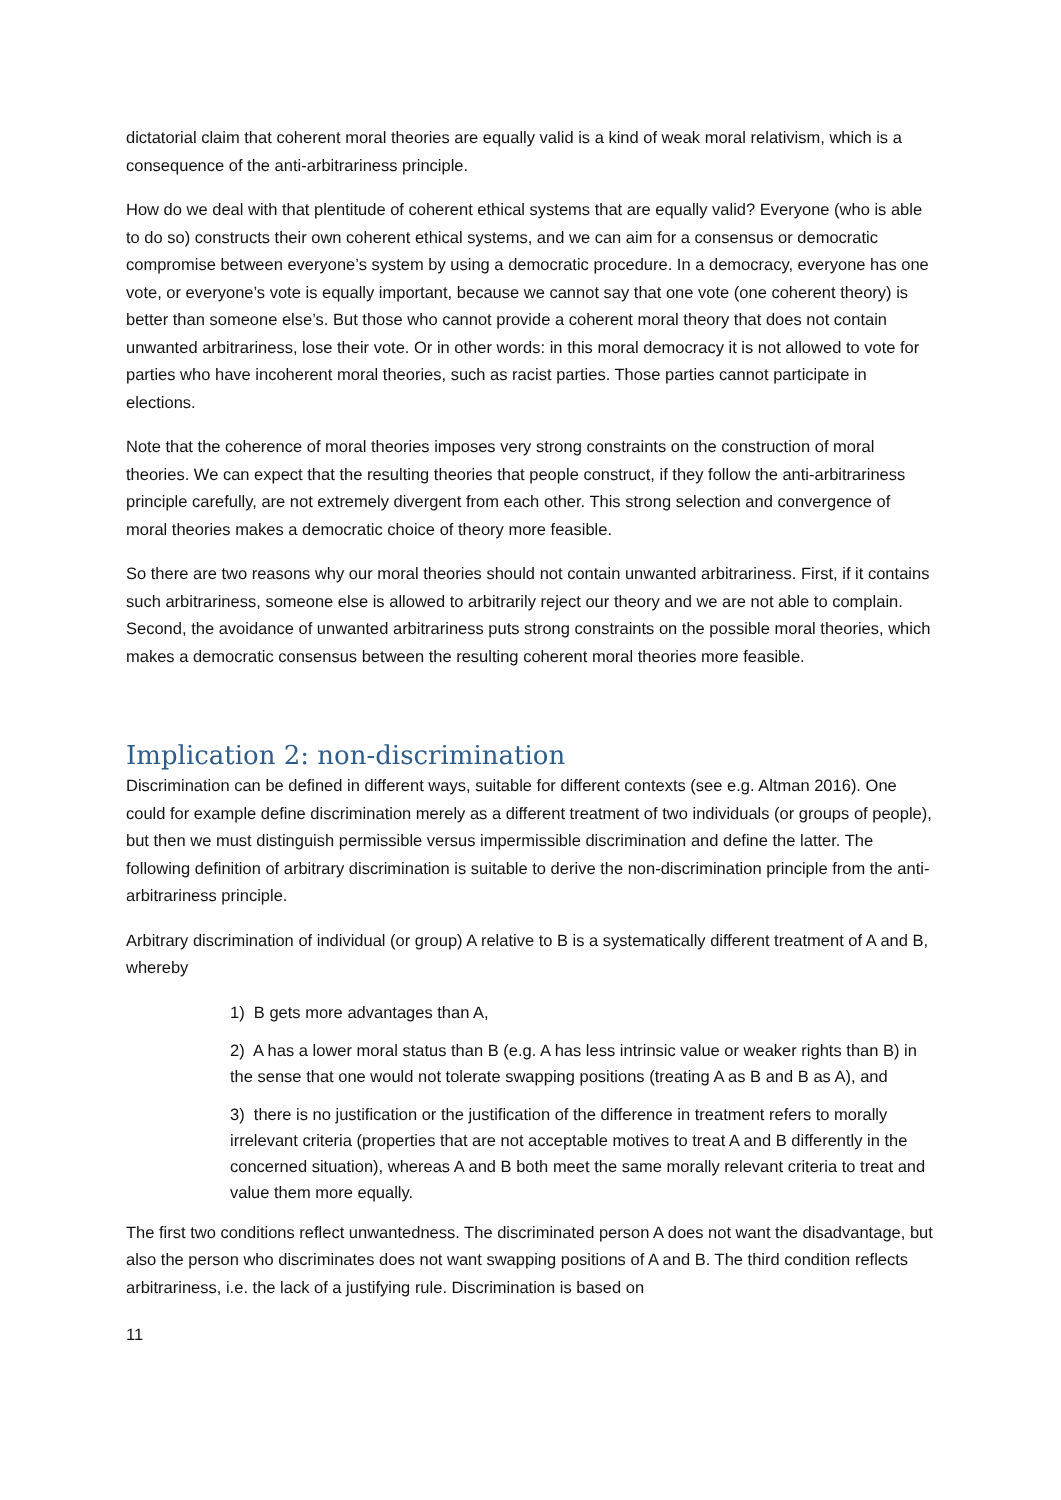dictatorial claim that coherent moral theories are equally valid is a kind of weak moral relativism, which is a consequence of the anti-arbitrariness principle.
How do we deal with that plentitude of coherent ethical systems that are equally valid? Everyone (who is able to do so) constructs their own coherent ethical systems, and we can aim for a consensus or democratic compromise between everyone’s system by using a democratic procedure. In a democracy, everyone has one vote, or everyone’s vote is equally important, because we cannot say that one vote (one coherent theory) is better than someone else’s. But those who cannot provide a coherent moral theory that does not contain unwanted arbitrariness, lose their vote. Or in other words: in this moral democracy it is not allowed to vote for parties who have incoherent moral theories, such as racist parties. Those parties cannot participate in elections.
Note that the coherence of moral theories imposes very strong constraints on the construction of moral theories. We can expect that the resulting theories that people construct, if they follow the anti-arbitrariness principle carefully, are not extremely divergent from each other. This strong selection and convergence of moral theories makes a democratic choice of theory more feasible.
So there are two reasons why our moral theories should not contain unwanted arbitrariness. First, if it contains such arbitrariness, someone else is allowed to arbitrarily reject our theory and we are not able to complain. Second, the avoidance of unwanted arbitrariness puts strong constraints on the possible moral theories, which makes a democratic consensus between the resulting coherent moral theories more feasible.
Implication 2: non-discrimination
Discrimination can be defined in different ways, suitable for different contexts (see e.g. Altman 2016). One could for example define discrimination merely as a different treatment of two individuals (or groups of people), but then we must distinguish permissible versus impermissible discrimination and define the latter. The following definition of arbitrary discrimination is suitable to derive the non-discrimination principle from the anti-arbitrariness principle.
Arbitrary discrimination of individual (or group) A relative to B is a systematically different treatment of A and B, whereby
1) B gets more advantages than A,
2) A has a lower moral status than B (e.g. A has less intrinsic value or weaker rights than B) in the sense that one would not tolerate swapping positions (treating A as B and B as A), and
3) there is no justification or the justification of the difference in treatment refers to morally irrelevant criteria (properties that are not acceptable motives to treat A and B differently in the concerned situation), whereas A and B both meet the same morally relevant criteria to treat and value them more equally.
The first two conditions reflect unwantedness. The discriminated person A does not want the disadvantage, but also the person who discriminates does not want swapping positions of A and B. The third condition reflects arbitrariness, i.e. the lack of a justifying rule. Discrimination is based on
11